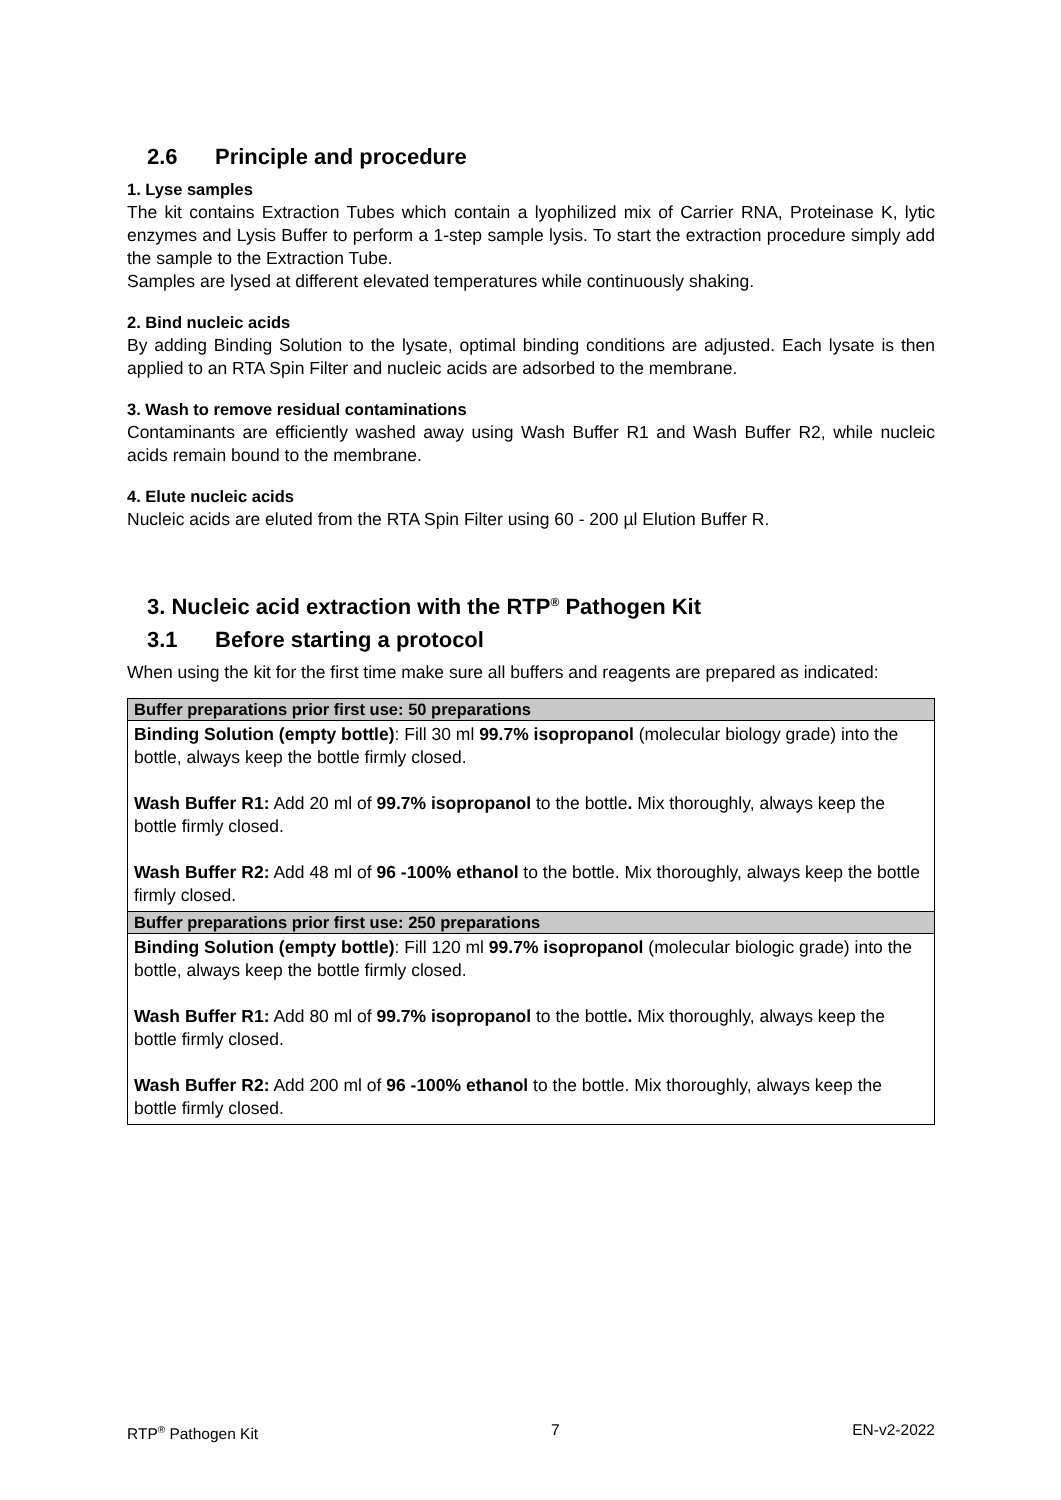2.6 Principle and procedure
1. Lyse samples
The kit contains Extraction Tubes which contain a lyophilized mix of Carrier RNA, Proteinase K, lytic enzymes and Lysis Buffer to perform a 1-step sample lysis. To start the extraction procedure simply add the sample to the Extraction Tube.
Samples are lysed at different elevated temperatures while continuously shaking.
2. Bind nucleic acids
By adding Binding Solution to the lysate, optimal binding conditions are adjusted. Each lysate is then applied to an RTA Spin Filter and nucleic acids are adsorbed to the membrane.
3. Wash to remove residual contaminations
Contaminants are efficiently washed away using Wash Buffer R1 and Wash Buffer R2, while nucleic acids remain bound to the membrane.
4. Elute nucleic acids
Nucleic acids are eluted from the RTA Spin Filter using 60 - 200 µl Elution Buffer R.
3. Nucleic acid extraction with the RTP<sup>®</sup> Pathogen Kit
3.1 Before starting a protocol
When using the kit for the first time make sure all buffers and reagents are prepared as indicated:
| Buffer preparations prior first use: 50 preparations |
| --- |
| Binding Solution (empty bottle) : Fill 30 ml 99.7% isopropanol (molecular biology grade) into the bottle, always keep the bottle firmly closed. Wash Buffer R1: Add 20 ml of 99.7% isopropanol to the bottle . Mix thoroughly, always keep the bottle firmly closed. Wash Buffer R2: Add 48 ml of 96 -100% ethanol to the bottle. Mix thoroughly, always keep the bottle firmly closed. |
| Buffer preparations prior first use: 250 preparations |
| Binding Solution (empty bottle) : Fill 120 ml 99.7% isopropanol (molecular biologic grade) into the bottle, always keep the bottle firmly closed. Wash Buffer R1: Add 80 ml of 99.7% isopropanol to the bottle . Mix thoroughly, always keep the bottle firmly closed. Wash Buffer R2: Add 200 ml of 96 -100% ethanol to the bottle. Mix thoroughly, always keep the bottle firmly closed. |
RTP<sup>®</sup> Pathogen Kit 7 EN-v2-2022